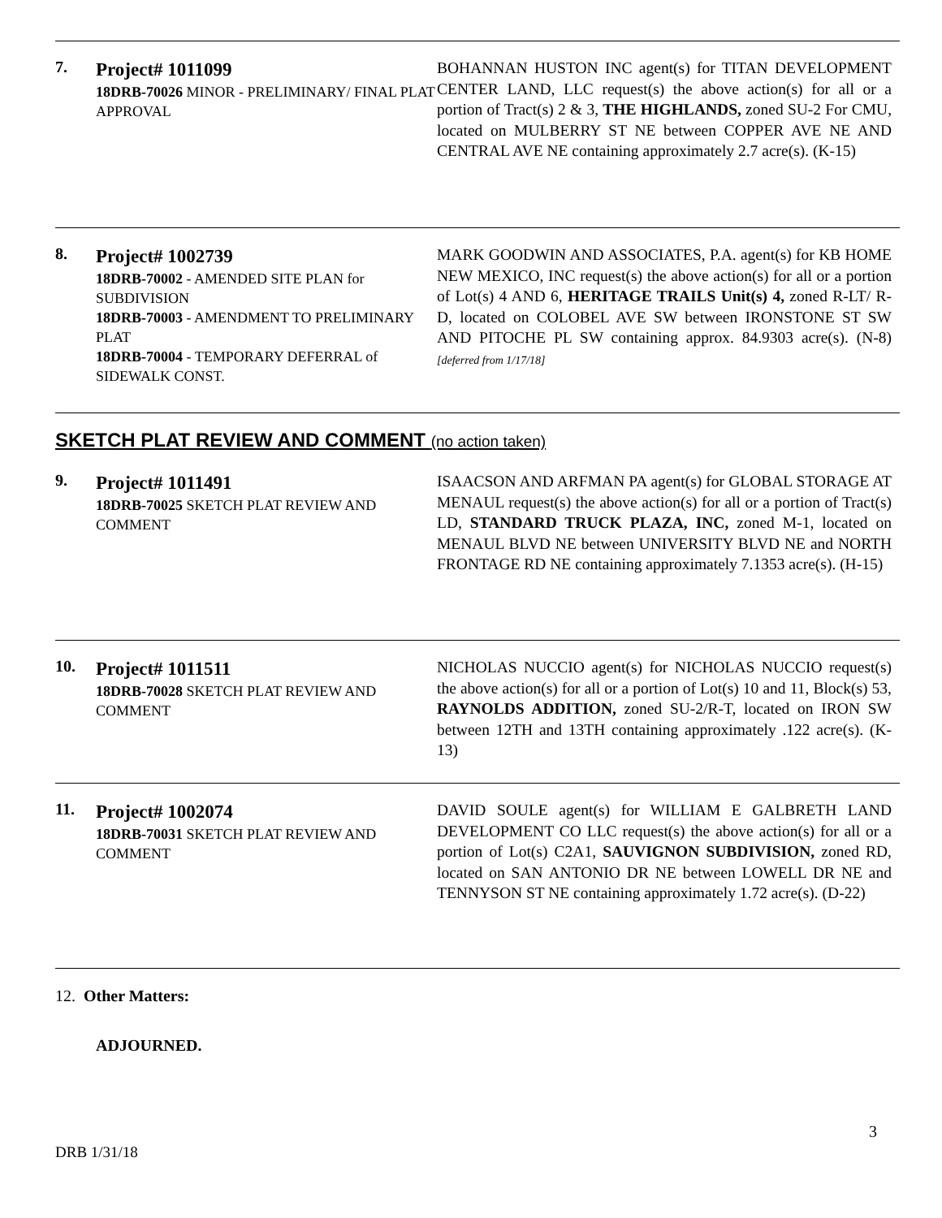7.
Project# 1011099
18DRB-70026 MINOR - PRELIMINARY/ FINAL PLAT APPROVAL
BOHANNAN HUSTON INC agent(s) for TITAN DEVELOPMENT CENTER LAND, LLC request(s) the above action(s) for all or a portion of Tract(s) 2 & 3, THE HIGHLANDS, zoned SU-2 For CMU, located on MULBERRY ST NE between COPPER AVE NE AND CENTRAL AVE NE containing approximately 2.7 acre(s). (K-15)
8.
Project# 1002739
18DRB-70002 - AMENDED SITE PLAN for SUBDIVISION
18DRB-70003 - AMENDMENT TO PRELIMINARY PLAT
18DRB-70004 - TEMPORARY DEFERRAL of SIDEWALK CONST.
MARK GOODWIN AND ASSOCIATES, P.A. agent(s) for KB HOME NEW MEXICO, INC request(s) the above action(s) for all or a portion of Lot(s) 4 AND 6, HERITAGE TRAILS Unit(s) 4, zoned R-LT/ R-D, located on COLOBEL AVE SW between IRONSTONE ST SW AND PITOCHE PL SW containing approx. 84.9303 acre(s). (N-8) [deferred from 1/17/18]
SKETCH PLAT REVIEW AND COMMENT (no action taken)
9.
Project# 1011491
18DRB-70025 SKETCH PLAT REVIEW AND COMMENT
ISAACSON AND ARFMAN PA agent(s) for GLOBAL STORAGE AT MENAUL request(s) the above action(s) for all or a portion of Tract(s) LD, STANDARD TRUCK PLAZA, INC, zoned M-1, located on MENAUL BLVD NE between UNIVERSITY BLVD NE and NORTH FRONTAGE RD NE containing approximately 7.1353 acre(s). (H-15)
10.
Project# 1011511
18DRB-70028 SKETCH PLAT REVIEW AND COMMENT
NICHOLAS NUCCIO agent(s) for NICHOLAS NUCCIO request(s) the above action(s) for all or a portion of Lot(s) 10 and 11, Block(s) 53, RAYNOLDS ADDITION, zoned SU-2/R-T, located on IRON SW between 12TH and 13TH containing approximately .122 acre(s). (K-13)
11.
Project# 1002074
18DRB-70031 SKETCH PLAT REVIEW AND COMMENT
DAVID SOULE agent(s) for WILLIAM E GALBRETH LAND DEVELOPMENT CO LLC request(s) the above action(s) for all or a portion of Lot(s) C2A1, SAUVIGNON SUBDIVISION, zoned RD, located on SAN ANTONIO DR NE between LOWELL DR NE and TENNYSON ST NE containing approximately 1.72 acre(s). (D-22)
12. Other Matters:
ADJOURNED.
3
DRB 1/31/18